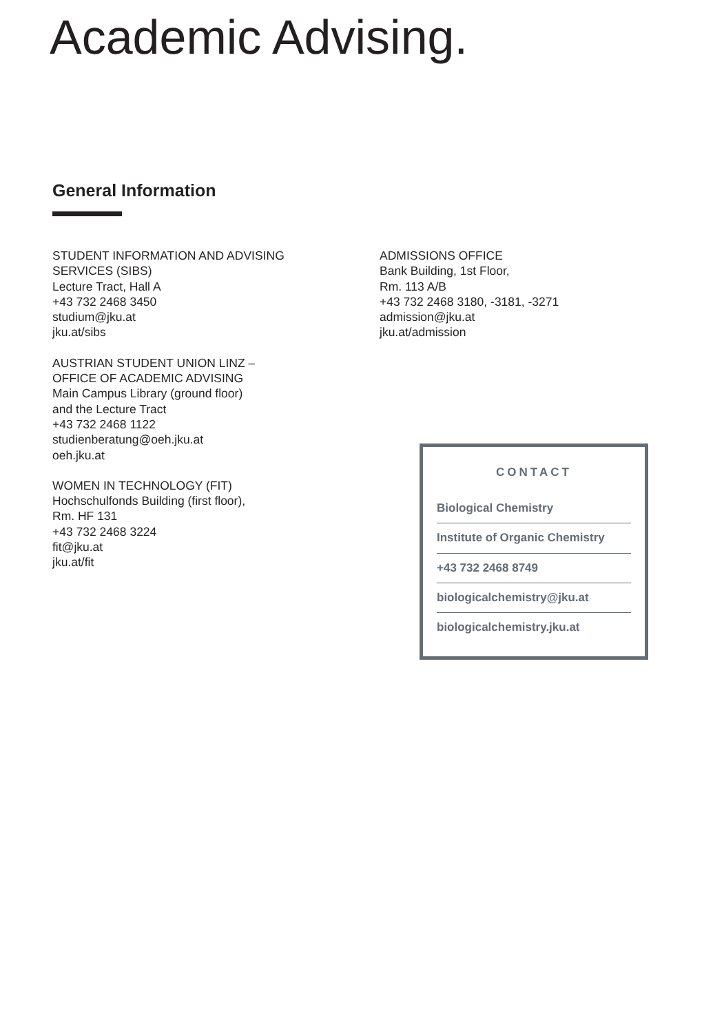Academic Advising.
General Information
STUDENT INFORMATION AND ADVISING
SERVICES (SIBS)
Lecture Tract, Hall A
+43 732 2468 3450
studium@jku.at
jku.at/sibs
AUSTRIAN STUDENT UNION LINZ –
OFFICE OF ACADEMIC ADVISING
Main Campus Library (ground floor)
and the Lecture Tract
+43 732 2468 1122
studienberatung@oeh.jku.at
oeh.jku.at
WOMEN IN TECHNOLOGY (FIT)
Hochschulfonds Building (first floor),
Rm. HF 131
+43 732 2468 3224
fit@jku.at
jku.at/fit
ADMISSIONS OFFICE
Bank Building, 1st Floor,
Rm. 113 A/B
+43 732 2468 3180, -3181, -3271
admission@jku.at
jku.at/admission
CONTACT
Biological Chemistry
Institute of Organic Chemistry
+43 732 2468 8749
biologicalchemistry@jku.at
biologicalchemistry.jku.at